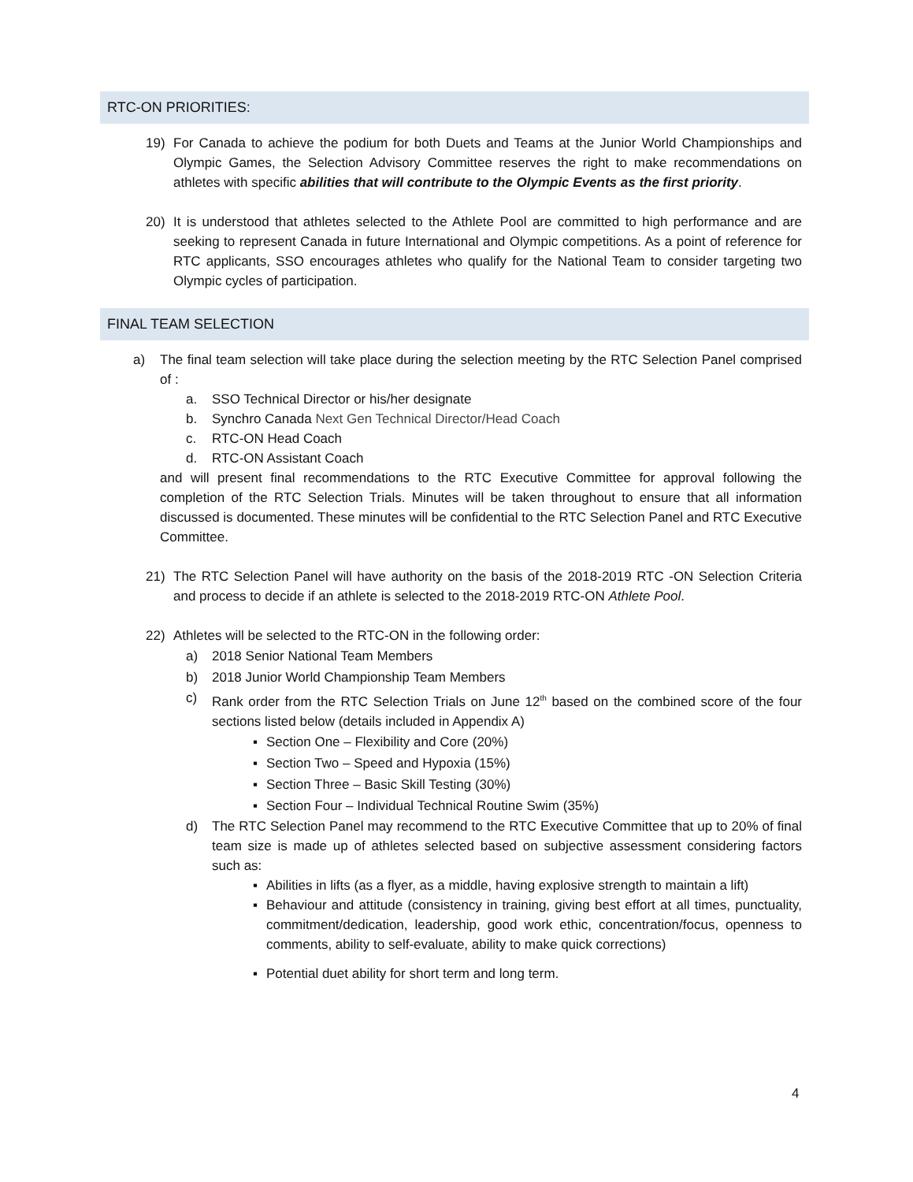RTC-ON PRIORITIES:
19) For Canada to achieve the podium for both Duets and Teams at the Junior World Championships and Olympic Games, the Selection Advisory Committee reserves the right to make recommendations on athletes with specific abilities that will contribute to the Olympic Events as the first priority.
20) It is understood that athletes selected to the Athlete Pool are committed to high performance and are seeking to represent Canada in future International and Olympic competitions. As a point of reference for RTC applicants, SSO encourages athletes who qualify for the National Team to consider targeting two Olympic cycles of participation.
FINAL TEAM SELECTION
a) The final team selection will take place during the selection meeting by the RTC Selection Panel comprised of :
a. SSO Technical Director or his/her designate
b. Synchro Canada Next Gen Technical Director/Head Coach
c. RTC-ON Head Coach
d. RTC-ON Assistant Coach
and will present final recommendations to the RTC Executive Committee for approval following the completion of the RTC Selection Trials. Minutes will be taken throughout to ensure that all information discussed is documented. These minutes will be confidential to the RTC Selection Panel and RTC Executive Committee.
21) The RTC Selection Panel will have authority on the basis of the 2018-2019 RTC -ON Selection Criteria and process to decide if an athlete is selected to the 2018-2019 RTC-ON Athlete Pool.
22) Athletes will be selected to the RTC-ON in the following order:
a) 2018 Senior National Team Members
b) 2018 Junior World Championship Team Members
c) Rank order from the RTC Selection Trials on June 12<sup>th</sup> based on the combined score of the four sections listed below (details included in Appendix A)
▪ Section One – Flexibility and Core (20%)
▪ Section Two – Speed and Hypoxia (15%)
▪ Section Three – Basic Skill Testing (30%)
▪ Section Four – Individual Technical Routine Swim (35%)
d) The RTC Selection Panel may recommend to the RTC Executive Committee that up to 20% of final team size is made up of athletes selected based on subjective assessment considering factors such as:
▪ Abilities in lifts (as a flyer, as a middle, having explosive strength to maintain a lift)
▪ Behaviour and attitude (consistency in training, giving best effort at all times, punctuality, commitment/dedication, leadership, good work ethic, concentration/focus, openness to comments, ability to self-evaluate, ability to make quick corrections)
▪ Potential duet ability for short term and long term.
4